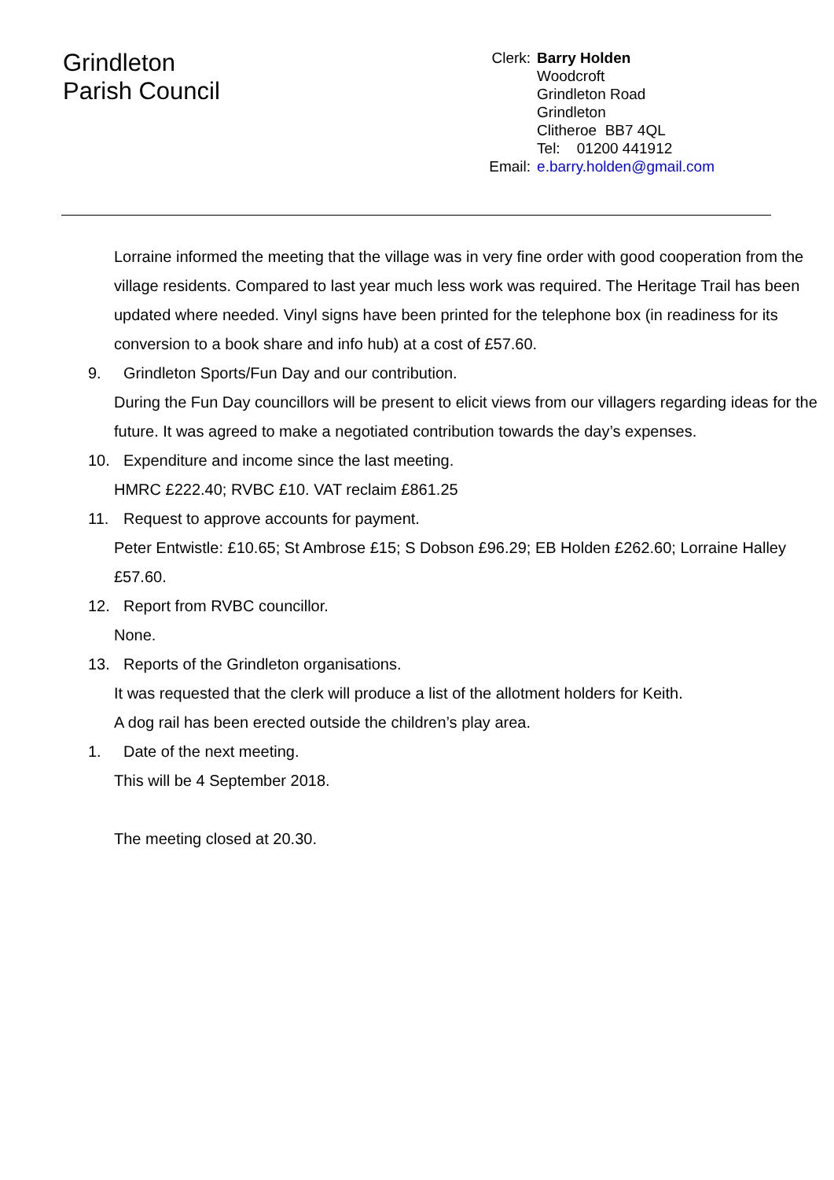Grindleton
Parish Council
Clerk:
Email:
Barry Holden
Woodcroft
Grindleton Road
Grindleton
Clitheroe BB7 4QL
Tel: 01200 441912
e.barry.holden@gmail.com
Lorraine informed the meeting that the village was in very fine order with good cooperation from the village residents. Compared to last year much less work was required. The Heritage Trail has been updated where needed. Vinyl signs have been printed for the telephone box (in readiness for its conversion to a book share and info hub) at a cost of £57.60.
9. Grindleton Sports/Fun Day and our contribution.
During the Fun Day councillors will be present to elicit views from our villagers regarding ideas for the future. It was agreed to make a negotiated contribution towards the day’s expenses.
10. Expenditure and income since the last meeting.
HMRC £222.40; RVBC £10. VAT reclaim £861.25
11. Request to approve accounts for payment.
Peter Entwistle: £10.65; St Ambrose £15; S Dobson £96.29; EB Holden £262.60; Lorraine Halley £57.60.
12. Report from RVBC councillor.
None.
13. Reports of the Grindleton organisations.
It was requested that the clerk will produce a list of the allotment holders for Keith.
A dog rail has been erected outside the children’s play area.
1. Date of the next meeting.
This will be 4 September 2018.
The meeting closed at 20.30.